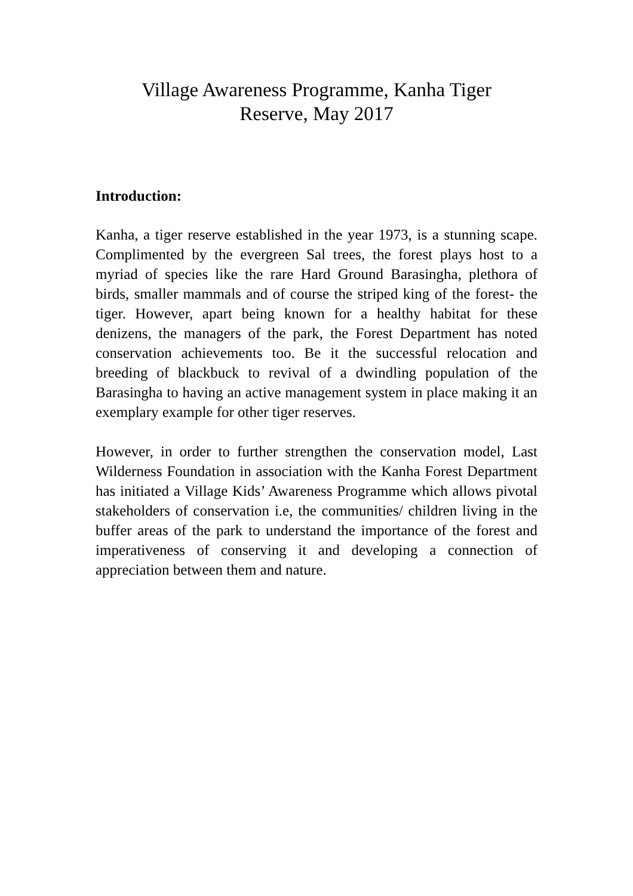Village Awareness Programme, Kanha Tiger
Reserve, May 2017
Introduction:
Kanha, a tiger reserve established in the year 1973, is a stunning scape. Complimented by the evergreen Sal trees, the forest plays host to a myriad of species like the rare Hard Ground Barasingha, plethora of birds, smaller mammals and of course the striped king of the forest- the tiger. However, apart being known for a healthy habitat for these denizens, the managers of the park, the Forest Department has noted conservation achievements too. Be it the successful relocation and breeding of blackbuck to revival of a dwindling population of the Barasingha to having an active management system in place making it an exemplary example for other tiger reserves.
However, in order to further strengthen the conservation model, Last Wilderness Foundation in association with the Kanha Forest Department has initiated a Village Kids’ Awareness Programme which allows pivotal stakeholders of conservation i.e, the communities/ children living in the buffer areas of the park to understand the importance of the forest and imperativeness of conserving it and developing a connection of appreciation between them and nature.